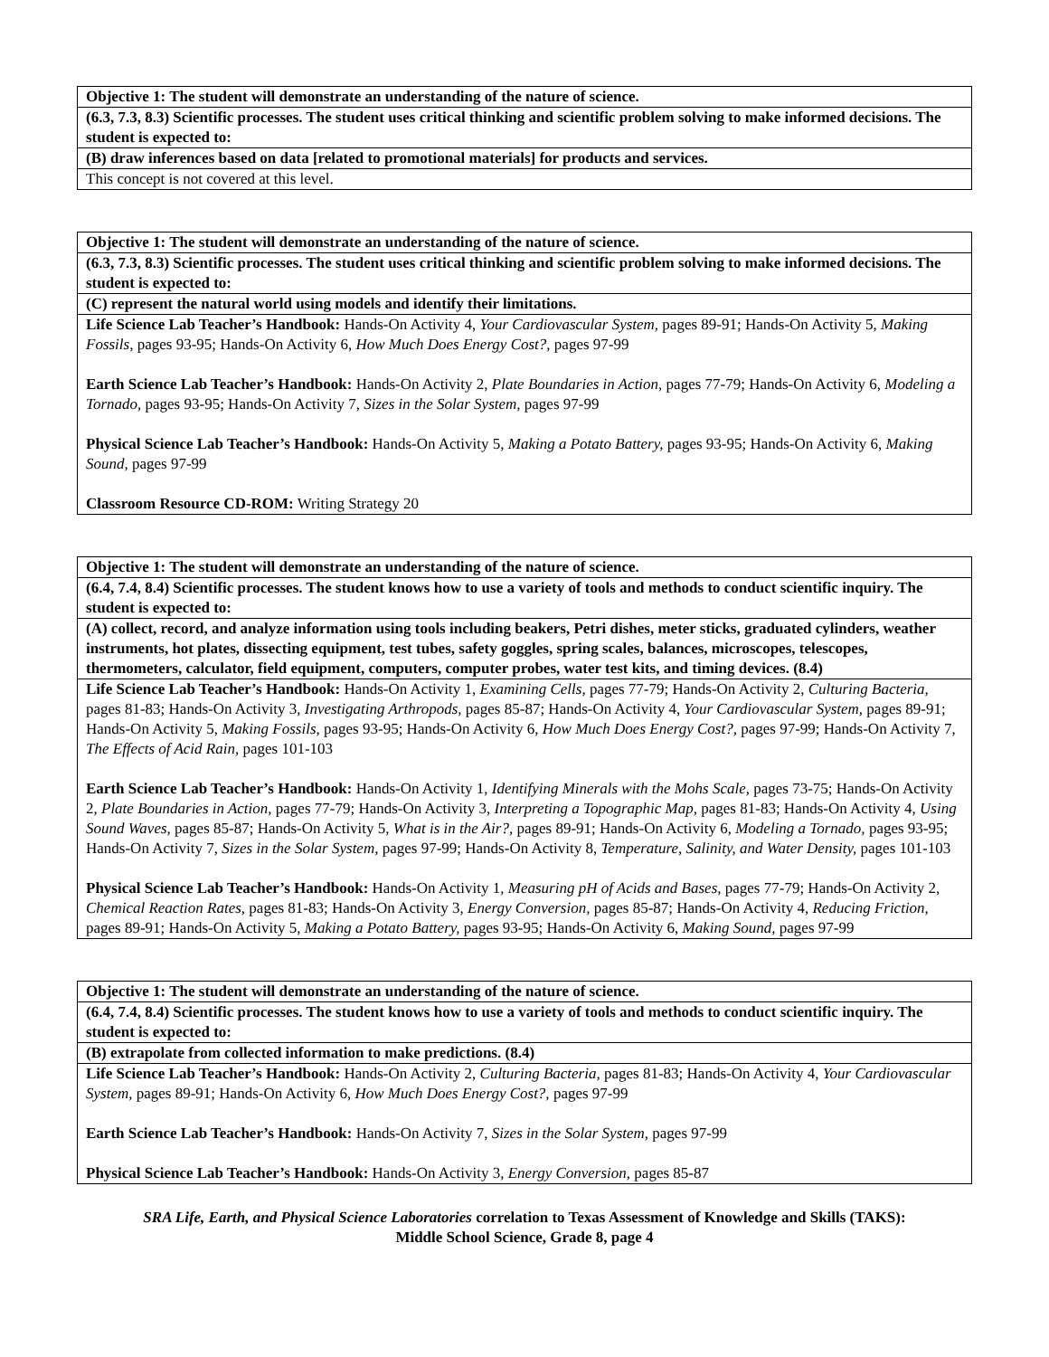| Objective 1: The student will demonstrate an understanding of the nature of science. |
| --- |
| (6.3, 7.3, 8.3) Scientific processes. The student uses critical thinking and scientific problem solving to make informed decisions. The student is expected to: |
| (B) draw inferences based on data [related to promotional materials] for products and services. |
| This concept is not covered at this level. |
| Objective 1: The student will demonstrate an understanding of the nature of science. |
| --- |
| (6.3, 7.3, 8.3) Scientific processes. The student uses critical thinking and scientific problem solving to make informed decisions. The student is expected to: |
| (C) represent the natural world using models and identify their limitations. |
| Life Science Lab Teacher’s Handbook: Hands-On Activity 4, Your Cardiovascular System, pages 89-91; Hands-On Activity 5, Making Fossils, pages 93-95; Hands-On Activity 6, How Much Does Energy Cost?, pages 97-99 Earth Science Lab Teacher’s Handbook: Hands-On Activity 2, Plate Boundaries in Action, pages 77-79; Hands-On Activity 6, Modeling a Tornado, pages 93-95; Hands-On Activity 7, Sizes in the Solar System, pages 97-99 Physical Science Lab Teacher’s Handbook: Hands-On Activity 5, Making a Potato Battery, pages 93-95; Hands-On Activity 6, Making Sound, pages 97-99 Classroom Resource CD-ROM: Writing Strategy 20 |
| Objective 1: The student will demonstrate an understanding of the nature of science. |
| --- |
| (6.4, 7.4, 8.4) Scientific processes. The student knows how to use a variety of tools and methods to conduct scientific inquiry. The student is expected to: |
| (A) collect, record, and analyze information using tools including beakers, Petri dishes, meter sticks, graduated cylinders, weather instruments, hot plates, dissecting equipment, test tubes, safety goggles, spring scales, balances, microscopes, telescopes, thermometers, calculator, field equipment, computers, computer probes, water test kits, and timing devices. (8.4) |
| Life Science Lab Teacher’s Handbook: Hands-On Activity 1, Examining Cells, pages 77-79; Hands-On Activity 2, Culturing Bacteria, pages 81-83; Hands-On Activity 3, Investigating Arthropods, pages 85-87; Hands-On Activity 4, Your Cardiovascular System, pages 89-91; Hands-On Activity 5, Making Fossils, pages 93-95; Hands-On Activity 6, How Much Does Energy Cost?, pages 97-99; Hands-On Activity 7, The Effects of Acid Rain, pages 101-103 Earth Science Lab Teacher’s Handbook: Hands-On Activity 1, Identifying Minerals with the Mohs Scale, pages 73-75; Hands-On Activity 2, Plate Boundaries in Action, pages 77-79; Hands-On Activity 3, Interpreting a Topographic Map, pages 81-83; Hands-On Activity 4, Using Sound Waves, pages 85-87; Hands-On Activity 5, What is in the Air?, pages 89-91; Hands-On Activity 6, Modeling a Tornado, pages 93-95; Hands-On Activity 7, Sizes in the Solar System, pages 97-99; Hands-On Activity 8, Temperature, Salinity, and Water Density, pages 101-103 Physical Science Lab Teacher’s Handbook: Hands-On Activity 1, Measuring pH of Acids and Bases, pages 77-79; Hands-On Activity 2, Chemical Reaction Rates, pages 81-83; Hands-On Activity 3, Energy Conversion, pages 85-87; Hands-On Activity 4, Reducing Friction, pages 89-91; Hands-On Activity 5, Making a Potato Battery, pages 93-95; Hands-On Activity 6, Making Sound, pages 97-99 |
| Objective 1: The student will demonstrate an understanding of the nature of science. |
| --- |
| (6.4, 7.4, 8.4) Scientific processes. The student knows how to use a variety of tools and methods to conduct scientific inquiry. The student is expected to: |
| (B) extrapolate from collected information to make predictions. (8.4) |
| Life Science Lab Teacher’s Handbook: Hands-On Activity 2, Culturing Bacteria, pages 81-83; Hands-On Activity 4, Your Cardiovascular System, pages 89-91; Hands-On Activity 6, How Much Does Energy Cost?, pages 97-99 Earth Science Lab Teacher’s Handbook: Hands-On Activity 7, Sizes in the Solar System, pages 97-99 Physical Science Lab Teacher’s Handbook: Hands-On Activity 3, Energy Conversion, pages 85-87 |
SRA Life, Earth, and Physical Science Laboratories correlation to Texas Assessment of Knowledge and Skills (TAKS):
Middle School Science, Grade 8, page 4